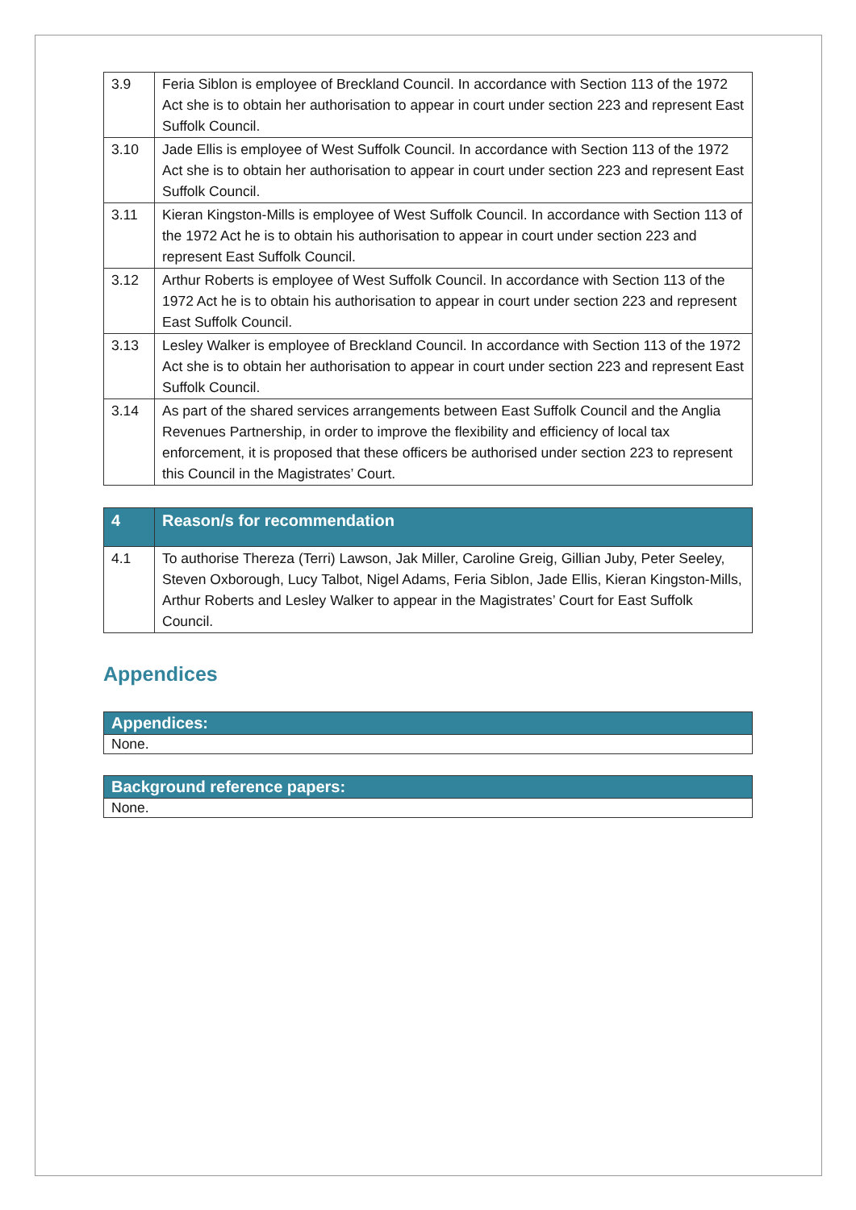| 3.9 | Feria Siblon is employee of Breckland Council. In accordance with Section 113 of the 1972 Act she is to obtain her authorisation to appear in court under section 223 and represent East Suffolk Council. |
| 3.10 | Jade Ellis is employee of West Suffolk Council. In accordance with Section 113 of the 1972 Act she is to obtain her authorisation to appear in court under section 223 and represent East Suffolk Council. |
| 3.11 | Kieran Kingston-Mills is employee of West Suffolk Council. In accordance with Section 113 of the 1972 Act he is to obtain his authorisation to appear in court under section 223 and represent East Suffolk Council. |
| 3.12 | Arthur Roberts is employee of West Suffolk Council. In accordance with Section 113 of the 1972 Act he is to obtain his authorisation to appear in court under section 223 and represent East Suffolk Council. |
| 3.13 | Lesley Walker is employee of Breckland Council. In accordance with Section 113 of the 1972 Act she is to obtain her authorisation to appear in court under section 223 and represent East Suffolk Council. |
| 3.14 | As part of the shared services arrangements between East Suffolk Council and the Anglia Revenues Partnership, in order to improve the flexibility and efficiency of local tax enforcement, it is proposed that these officers be authorised under section 223 to represent this Council in the Magistrates’ Court. |
| 4 | Reason/s for recommendation |
| --- | --- |
| 4.1 | To authorise Thereza (Terri) Lawson, Jak Miller, Caroline Greig, Gillian Juby, Peter Seeley, Steven Oxborough, Lucy Talbot, Nigel Adams, Feria Siblon, Jade Ellis, Kieran Kingston-Mills, Arthur Roberts and Lesley Walker to appear in the Magistrates’ Court for East Suffolk Council. |
Appendices
Appendices:
None.
Background reference papers:
None.